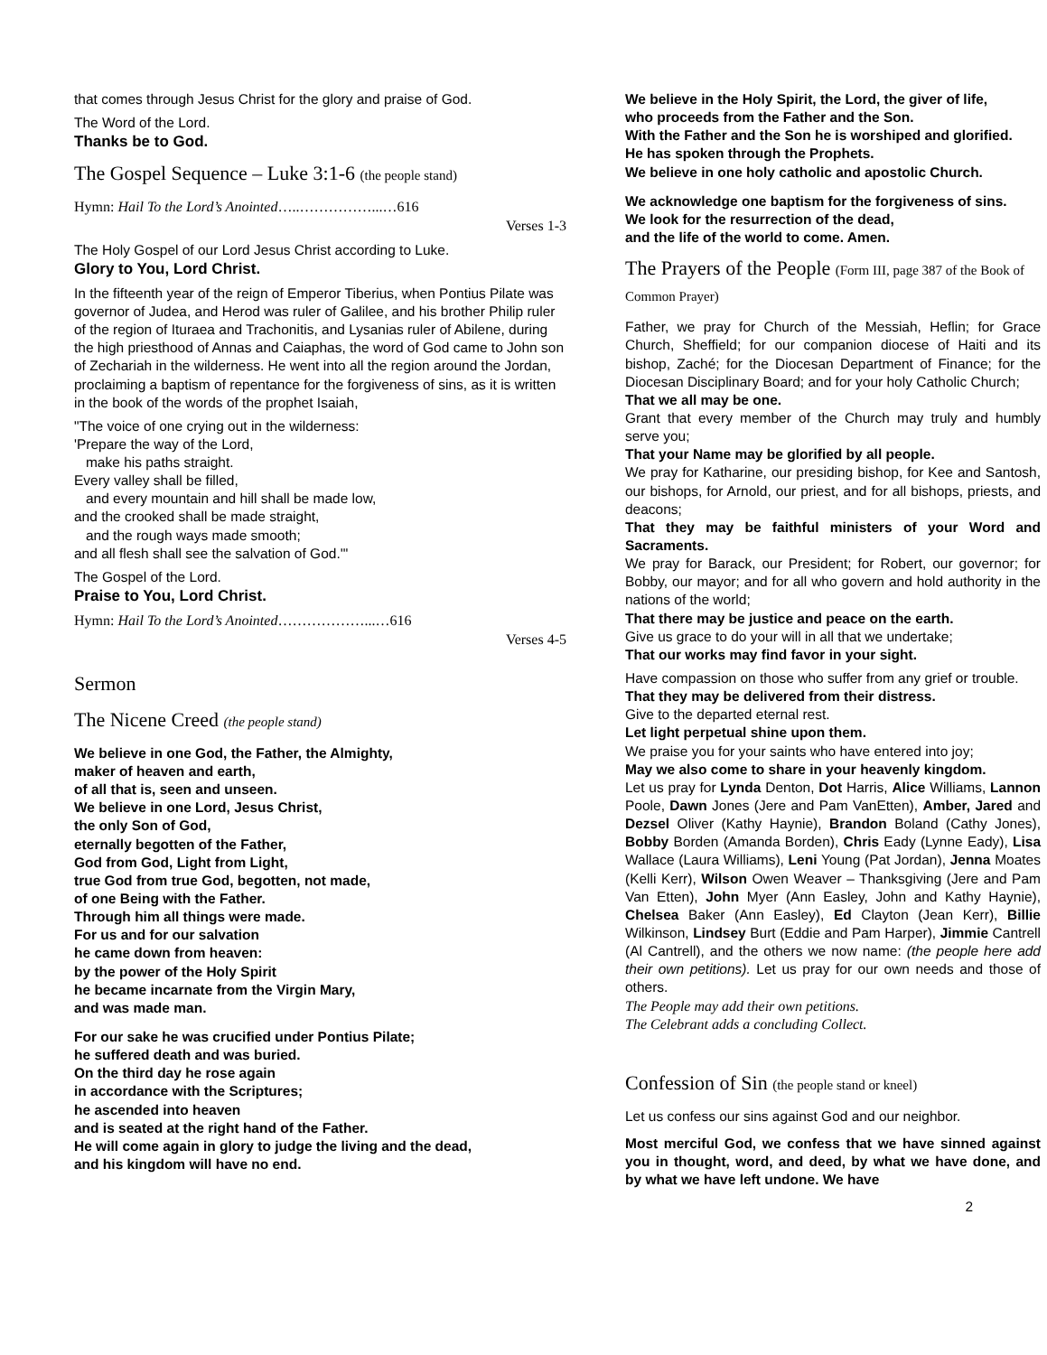that comes through Jesus Christ for the glory and praise of God.
The Word of the Lord.
Thanks be to God.
The Gospel Sequence – Luke 3:1-6 (the people stand)
Hymn: Hail To the Lord’s Anointed…..……………...…616
Verses 1-3
The Holy Gospel of our Lord Jesus Christ according to Luke.
Glory to You, Lord Christ.
In the fifteenth year of the reign of Emperor Tiberius, when Pontius Pilate was governor of Judea, and Herod was ruler of Galilee, and his brother Philip ruler of the region of Ituraea and Trachonitis, and Lysanias ruler of Abilene, during the high priesthood of Annas and Caiaphas, the word of God came to John son of Zechariah in the wilderness. He went into all the region around the Jordan, proclaiming a baptism of repentance for the forgiveness of sins, as it is written in the book of the words of the prophet Isaiah,
"The voice of one crying out in the wilderness:
'Prepare the way of the Lord,
make his paths straight.
Every valley shall be filled,
and every mountain and hill shall be made low,
and the crooked shall be made straight,
and the rough ways made smooth;
and all flesh shall see the salvation of God.'"
The Gospel of the Lord.
Praise to You, Lord Christ.
Hymn: Hail To the Lord’s Anointed………………...…616
Verses 4-5
Sermon
The Nicene Creed (the people stand)
We believe in one God, the Father, the Almighty,
maker of heaven and earth,
of all that is, seen and unseen.
We believe in one Lord, Jesus Christ,
the only Son of God,
eternally begotten of the Father,
God from God, Light from Light,
true God from true God, begotten, not made,
of one Being with the Father.
Through him all things were made.
For us and for our salvation
he came down from heaven:
by the power of the Holy Spirit
he became incarnate from the Virgin Mary,
and was made man.
For our sake he was crucified under Pontius Pilate;
he suffered death and was buried.
On the third day he rose again
in accordance with the Scriptures;
he ascended into heaven
and is seated at the right hand of the Father.
He will come again in glory to judge the living and the dead,
and his kingdom will have no end.
We believe in the Holy Spirit, the Lord, the giver of life,
who proceeds from the Father and the Son.
With the Father and the Son he is worshiped and glorified.
He has spoken through the Prophets.
We believe in one holy catholic and apostolic Church.
We acknowledge one baptism for the forgiveness of sins.
We look for the resurrection of the dead,
and the life of the world to come. Amen.
The Prayers of the People (Form III, page 387 of the Book of Common Prayer)
Father, we pray for Church of the Messiah, Heflin; for Grace Church, Sheffield; for our companion diocese of Haiti and its bishop, Zaché; for the Diocesan Department of Finance; for the Diocesan Disciplinary Board; and for your holy Catholic Church;
That we all may be one.
Grant that every member of the Church may truly and humbly serve you;
That your Name may be glorified by all people.
We pray for Katharine, our presiding bishop, for Kee and Santosh, our bishops, for Arnold, our priest, and for all bishops, priests, and deacons;
That they may be faithful ministers of your Word and Sacraments.
We pray for Barack, our President; for Robert, our governor; for Bobby, our mayor; and for all who govern and hold authority in the nations of the world;
That there may be justice and peace on the earth.
Give us grace to do your will in all that we undertake;
That our works may find favor in your sight.
Have compassion on those who suffer from any grief or trouble.
That they may be delivered from their distress.
Give to the departed eternal rest.
Let light perpetual shine upon them.
We praise you for your saints who have entered into joy;
May we also come to share in your heavenly kingdom.
Let us pray for Lynda Denton, Dot Harris, Alice Williams, Lannon Poole, Dawn Jones (Jere and Pam VanEtten), Amber, Jared and Dezsel Oliver (Kathy Haynie), Brandon Boland (Cathy Jones), Bobby Borden (Amanda Borden), Chris Eady (Lynne Eady), Lisa Wallace (Laura Williams), Leni Young (Pat Jordan), Jenna Moates (Kelli Kerr), Wilson Owen Weaver – Thanksgiving (Jere and Pam Van Etten), John Myer (Ann Easley, John and Kathy Haynie), Chelsea Baker (Ann Easley), Ed Clayton (Jean Kerr), Billie Wilkinson, Lindsey Burt (Eddie and Pam Harper), Jimmie Cantrell (Al Cantrell), and the others we now name: (the people here add their own petitions). Let us pray for our own needs and those of others.
The People may add their own petitions.
The Celebrant adds a concluding Collect.
Confession of Sin (the people stand or kneel)
Let us confess our sins against God and our neighbor.
Most merciful God, we confess that we have sinned against you in thought, word, and deed, by what we have done, and by what we have left undone. We have
2